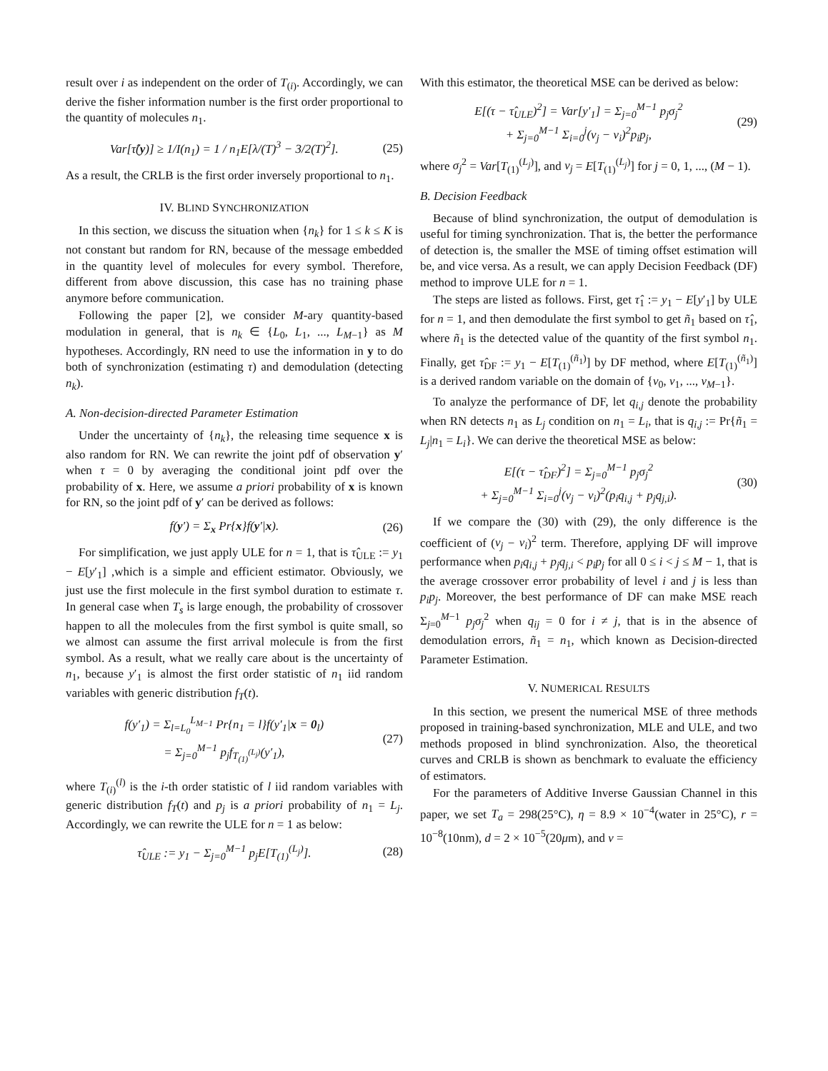result over i as independent on the order of T<sub>(i)</sub>. Accordingly, we can derive the fisher information number is the first order proportional to the quantity of molecules n<sub>1</sub>.
Var[τ̂(y)] ≥ 1/I(n<sub>1</sub>) = 1 / n<sub>1</sub>E[λ/(T)<sup>3</sup> − 3/2(T)<sup>2</sup>]. (25)
As a result, the CRLB is the first order inversely proportional to n<sub>1</sub>.
IV. BLIND SYNCHRONIZATION
In this section, we discuss the situation when {n<sub>k</sub>} for 1 ≤ k ≤ K is not constant but random for RN, because of the message embedded in the quantity level of molecules for every symbol. Therefore, different from above discussion, this case has no training phase anymore before communication.
Following the paper [2], we consider M-ary quantity-based modulation in general, that is n<sub>k</sub> ∈ {L<sub>0</sub>, L<sub>1</sub>, ..., L<sub>M−1</sub>} as M hypotheses. Accordingly, RN need to use the information in y to do both of synchronization (estimating τ) and demodulation (detecting n<sub>k</sub>).
A. Non-decision-directed Parameter Estimation
Under the uncertainty of {n<sub>k</sub>}, the releasing time sequence x is also random for RN. We can rewrite the joint pdf of observation y′ when τ = 0 by averaging the conditional joint pdf over the probability of x. Here, we assume a priori probability of x is known for RN, so the joint pdf of y′ can be derived as follows:
f(y′) = Σ<sub>x</sub> Pr{x}f(y′|x). (26)
For simplification, we just apply ULE for n = 1, that is τ̂<sub>ULE</sub> := y<sub>1</sub> − E[y′<sub>1</sub>] ,which is a simple and efficient estimator. Obviously, we just use the first molecule in the first symbol duration to estimate τ. In general case when T<sub>s</sub> is large enough, the probability of crossover happen to all the molecules from the first symbol is quite small, so we almost can assume the first arrival molecule is from the first symbol. As a result, what we really care about is the uncertainty of n<sub>1</sub>, because y′<sub>1</sub> is almost the first order statistic of n<sub>1</sub> iid random variables with generic distribution f<sub>T</sub>(t).
f(y′<sub>1</sub>) = Σ<sub>l=L<sub>0</sub></sub><sup>L<sub>M−1</sub></sup> Pr{n<sub>1</sub> = l}f(y′<sub>1</sub>|x = 0<sub>l</sub>)
= Σ<sub>j=0</sub><sup>M−1</sup> p<sub>j</sub>f<sub>T<sub>(1)</sub><sup>(L<sub>j</sub>)</sup></sub>(y′<sub>1</sub>), (27)
where T<sub>(i)</sub><sup>(l)</sup> is the i-th order statistic of l iid random variables with generic distribution f<sub>T</sub>(t) and p<sub>j</sub> is a priori probability of n<sub>1</sub> = L<sub>j</sub>. Accordingly, we can rewrite the ULE for n = 1 as below:
τ̂<sub>ULE</sub> := y<sub>1</sub> − Σ<sub>j=0</sub><sup>M−1</sup> p<sub>j</sub>E[T<sub>(1)</sub><sup>(L<sub>j</sub>)</sup>]. (28)
With this estimator, the theoretical MSE can be derived as below:
E[(τ − τ̂<sub>ULE</sub>)<sup>2</sup>] = Var[y′<sub>1</sub>] = Σ<sub>j=0</sub><sup>M−1</sup> p<sub>j</sub>σ<sub>j</sub><sup>2</sup>
+ Σ<sub>j=0</sub><sup>M−1</sup> Σ<sub>i=0</sub><sup>j</sup>(v<sub>j</sub> − v<sub>i</sub>)<sup>2</sup>p<sub>i</sub>p<sub>j</sub>, (29)
where σ<sub>j</sub><sup>2</sup> = Var[T<sub>(1)</sub><sup>(L<sub>j</sub>)</sup>], and v<sub>j</sub> = E[T<sub>(1)</sub><sup>(L<sub>j</sub>)</sup>] for j = 0, 1, ..., (M − 1).
B. Decision Feedback
Because of blind synchronization, the output of demodulation is useful for timing synchronization. That is, the better the performance of detection is, the smaller the MSE of timing offset estimation will be, and vice versa. As a result, we can apply Decision Feedback (DF) method to improve ULE for n = 1.
The steps are listed as follows. First, get τ̂<sub>1</sub> := y<sub>1</sub> − E[y′<sub>1</sub>] by ULE for n = 1, and then demodulate the first symbol to get ñ<sub>1</sub> based on τ̂<sub>1</sub>, where ñ<sub>1</sub> is the detected value of the quantity of the first symbol n<sub>1</sub>. Finally, get τ̂<sub>DF</sub> := y<sub>1</sub> − E[T<sub>(1)</sub><sup>(ñ<sub>1</sub>)</sup>] by DF method, where E[T<sub>(1)</sub><sup>(ñ<sub>1</sub>)</sup>] is a derived random variable on the domain of {v<sub>0</sub>, v<sub>1</sub>, ..., v<sub>M−1</sub>}.
To analyze the performance of DF, let q<sub>i,j</sub> denote the probability when RN detects n<sub>1</sub> as L<sub>j</sub> condition on n<sub>1</sub> = L<sub>i</sub>, that is q<sub>i,j</sub> := Pr{ñ<sub>1</sub> = L<sub>j</sub>|n<sub>1</sub> = L<sub>i</sub>}. We can derive the theoretical MSE as below:
E[(τ − τ̂<sub>DF</sub>)<sup>2</sup>] = Σ<sub>j=0</sub><sup>M−1</sup> p<sub>j</sub>σ<sub>j</sub><sup>2</sup>
+ Σ<sub>j=0</sub><sup>M−1</sup> Σ<sub>i=0</sub><sup>j</sup>(v<sub>j</sub> − v<sub>i</sub>)<sup>2</sup>(p<sub>i</sub>q<sub>i,j</sub> + p<sub>j</sub>q<sub>j,i</sub>). (30)
If we compare the (30) with (29), the only difference is the coefficient of (v<sub>j</sub> − v<sub>i</sub>)<sup>2</sup> term. Therefore, applying DF will improve performance when p<sub>i</sub>q<sub>i,j</sub> + p<sub>j</sub>q<sub>j,i</sub> < p<sub>i</sub>p<sub>j</sub> for all 0 ≤ i < j ≤ M − 1, that is the average crossover error probability of level i and j is less than p<sub>i</sub>p<sub>j</sub>. Moreover, the best performance of DF can make MSE reach Σ<sub>j=0</sub><sup>M−1</sup> p<sub>j</sub>σ<sub>j</sub><sup>2</sup> when q<sub>ij</sub> = 0 for i ≠ j, that is in the absence of demodulation errors, ñ<sub>1</sub> = n<sub>1</sub>, which known as Decision-directed Parameter Estimation.
V. NUMERICAL RESULTS
In this section, we present the numerical MSE of three methods proposed in training-based synchronization, MLE and ULE, and two methods proposed in blind synchronization. Also, the theoretical curves and CRLB is shown as benchmark to evaluate the efficiency of estimators.
For the parameters of Additive Inverse Gaussian Channel in this paper, we set T<sub>a</sub> = 298(25°C), η = 8.9 × 10<sup>−4</sup>(water in 25°C), r = 10<sup>−8</sup>(10nm), d = 2 × 10<sup>−5</sup>(20μm), and v =